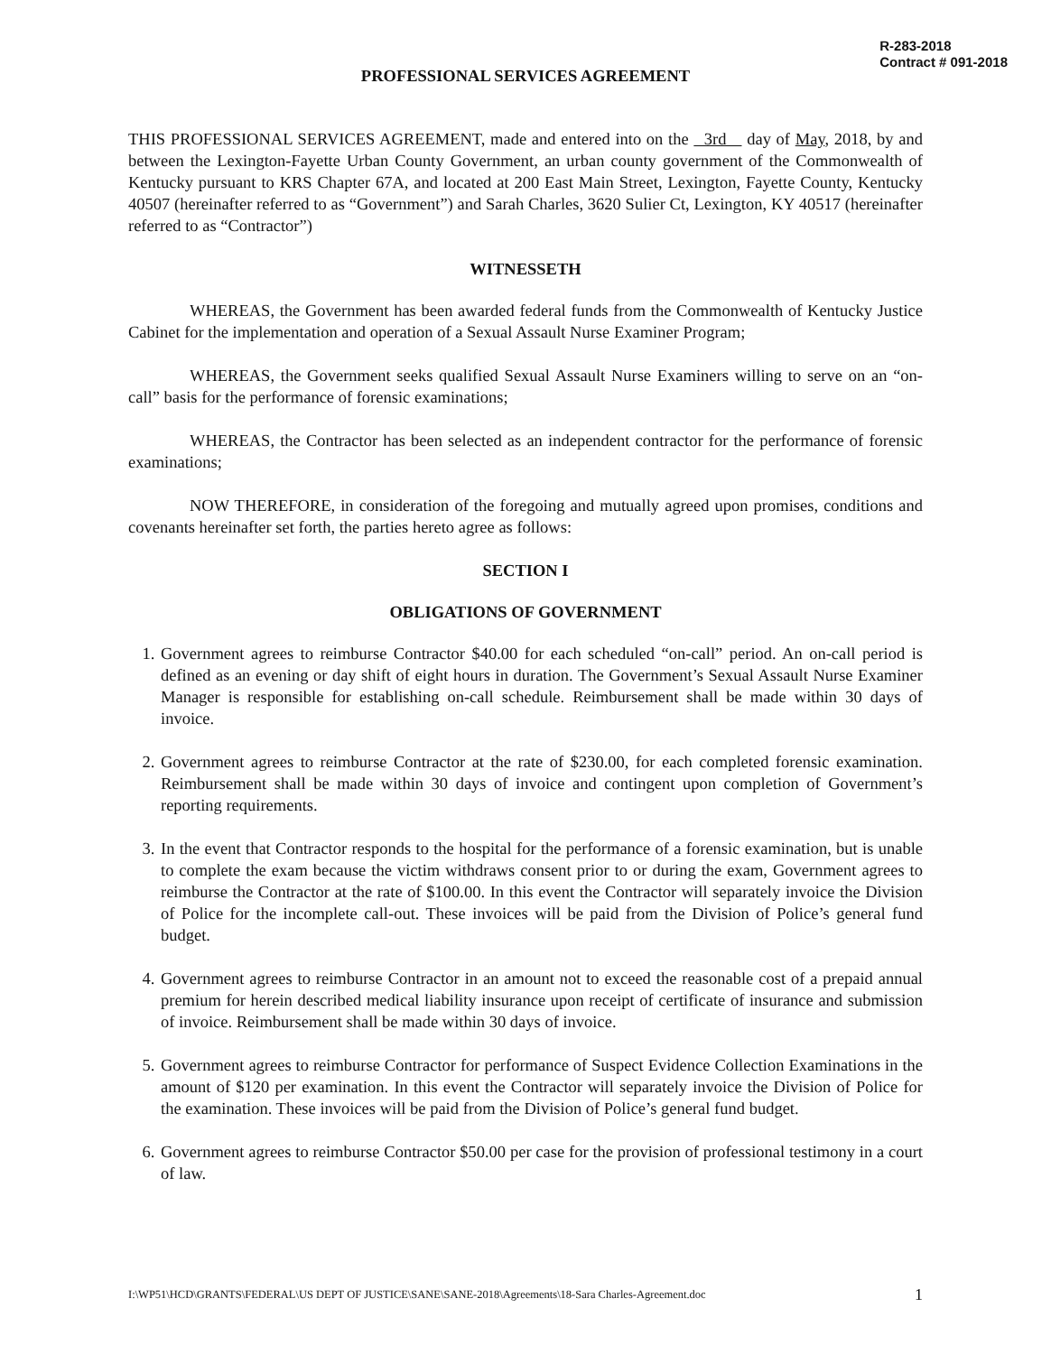R-283-2018
Contract # 091-2018
PROFESSIONAL SERVICES AGREEMENT
THIS PROFESSIONAL SERVICES AGREEMENT, made and entered into on the 3rd day of May, 2018, by and between the Lexington-Fayette Urban County Government, an urban county government of the Commonwealth of Kentucky pursuant to KRS Chapter 67A, and located at 200 East Main Street, Lexington, Fayette County, Kentucky 40507 (hereinafter referred to as “Government”) and Sarah Charles, 3620 Sulier Ct, Lexington, KY 40517 (hereinafter referred to as “Contractor”)
WITNESSETH
WHEREAS, the Government has been awarded federal funds from the Commonwealth of Kentucky Justice Cabinet for the implementation and operation of a Sexual Assault Nurse Examiner Program;
WHEREAS, the Government seeks qualified Sexual Assault Nurse Examiners willing to serve on an “on-call” basis for the performance of forensic examinations;
WHEREAS, the Contractor has been selected as an independent contractor for the performance of forensic examinations;
NOW THEREFORE, in consideration of the foregoing and mutually agreed upon promises, conditions and covenants hereinafter set forth, the parties hereto agree as follows:
SECTION I
OBLIGATIONS OF GOVERNMENT
1. Government agrees to reimburse Contractor $40.00 for each scheduled “on-call” period. An on-call period is defined as an evening or day shift of eight hours in duration. The Government’s Sexual Assault Nurse Examiner Manager is responsible for establishing on-call schedule. Reimbursement shall be made within 30 days of invoice.
2. Government agrees to reimburse Contractor at the rate of $230.00, for each completed forensic examination. Reimbursement shall be made within 30 days of invoice and contingent upon completion of Government’s reporting requirements.
3. In the event that Contractor responds to the hospital for the performance of a forensic examination, but is unable to complete the exam because the victim withdraws consent prior to or during the exam, Government agrees to reimburse the Contractor at the rate of $100.00. In this event the Contractor will separately invoice the Division of Police for the incomplete call-out. These invoices will be paid from the Division of Police’s general fund budget.
4. Government agrees to reimburse Contractor in an amount not to exceed the reasonable cost of a prepaid annual premium for herein described medical liability insurance upon receipt of certificate of insurance and submission of invoice. Reimbursement shall be made within 30 days of invoice.
5. Government agrees to reimburse Contractor for performance of Suspect Evidence Collection Examinations in the amount of $120 per examination. In this event the Contractor will separately invoice the Division of Police for the examination. These invoices will be paid from the Division of Police’s general fund budget.
6. Government agrees to reimburse Contractor $50.00 per case for the provision of professional testimony in a court of law.
I:\WP51\HCD\GRANTS\FEDERAL\US DEPT OF JUSTICE\SANE\SANE-2018\Agreements\18-Sara Charles-Agreement.doc 1